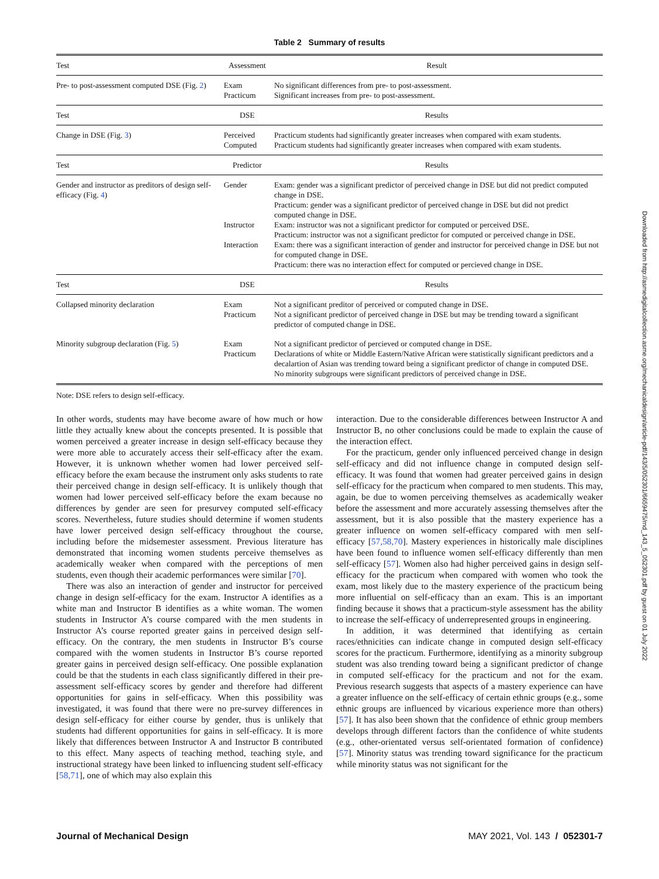Table 2 Summary of results
| Test | Assessment | Result |
| --- | --- | --- |
| Pre- to post-assessment computed DSE (Fig. 2 ) | Exam Practicum | No significant differences from pre- to post-assessment. Significant increases from pre- to post-assessment. |
| Test | DSE | Results |
| Change in DSE (Fig. 3 ) | Perceived Computed | Practicum students had significantly greater increases when compared with exam students. Practicum students had significantly greater increases when compared with exam students. |
| Test | Predictor | Results |
| Gender and instructor as preditors of design self-efficacy (Fig. 4 ) | Gender Instructor Interaction | Exam: gender was a significant predictor of perceived change in DSE but did not predict computed change in DSE. Practicum: gender was a significant predictor of perceived change in DSE but did not predict computed change in DSE. Exam: instructor was not a significant predictor for computed or perceived DSE. Practicum: instructor was not a significant predictor for computed or perceived change in DSE. Exam: there was a significant interaction of gender and instructor for perceived change in DSE but not for computed change in DSE. Practicum: there was no interaction effect for computed or percieved change in DSE. |
| Test | DSE | Results |
| Collapsed minority declaration | Exam Practicum | Not a significant preditor of perceived or computed change in DSE. Not a significant predictor of perceived change in DSE but may be trending toward a significant predictor of computed change in DSE. |
| Minority subgroup declaration (Fig. 5 ) | Exam Practicum | Not a significant predictor of percieved or computed change in DSE. Declarations of white or Middle Eastern/Native African were statistically significant predictors and a decalartion of Asian was trending toward being a significant predictor of change in computed DSE. No minority subgroups were significant predictors of perceived change in DSE. |
Note: DSE refers to design self-efficacy.
In other words, students may have become aware of how much or how little they actually knew about the concepts presented. It is possible that women perceived a greater increase in design self-efficacy because they were more able to accurately access their self-efficacy after the exam. However, it is unknown whether women had lower perceived self-efficacy before the exam because the instrument only asks students to rate their perceived change in design self-efficacy. It is unlikely though that women had lower perceived self-efficacy before the exam because no differences by gender are seen for presurvey computed self-efficacy scores. Nevertheless, future studies should determine if women students have lower perceived design self-efficacy throughout the course, including before the midsemester assessment. Previous literature has demonstrated that incoming women students perceive themselves as academically weaker when compared with the perceptions of men students, even though their academic performances were similar [70].
There was also an interaction of gender and instructor for perceived change in design self-efficacy for the exam. Instructor A identifies as a white man and Instructor B identifies as a white woman. The women students in Instructor A’s course compared with the men students in Instructor A’s course reported greater gains in perceived design self-efficacy. On the contrary, the men students in Instructor B’s course compared with the women students in Instructor B’s course reported greater gains in perceived design self-efficacy. One possible explanation could be that the students in each class significantly differed in their pre-assessment self-efficacy scores by gender and therefore had different opportunities for gains in self-efficacy. When this possibility was investigated, it was found that there were no pre-survey differences in design self-efficacy for either course by gender, thus is unlikely that students had different opportunities for gains in self-efficacy. It is more likely that differences between Instructor A and Instructor B contributed to this effect. Many aspects of teaching method, teaching style, and instructional strategy have been linked to influencing student self-efficacy [58,71], one of which may also explain this
interaction. Due to the considerable differences between Instructor A and Instructor B, no other conclusions could be made to explain the cause of the interaction effect.
For the practicum, gender only influenced perceived change in design self-efficacy and did not influence change in computed design self-efficacy. It was found that women had greater perceived gains in design self-efficacy for the practicum when compared to men students. This may, again, be due to women perceiving themselves as academically weaker before the assessment and more accurately assessing themselves after the assessment, but it is also possible that the mastery experience has a greater influence on women self-efficacy compared with men self-efficacy [57,58,70]. Mastery experiences in historically male disciplines have been found to influence women self-efficacy differently than men self-efficacy [57]. Women also had higher perceived gains in design self-efficacy for the practicum when compared with women who took the exam, most likely due to the mastery experience of the practicum being more influential on self-efficacy than an exam. This is an important finding because it shows that a practicum-style assessment has the ability to increase the self-efficacy of underrepresented groups in engineering.
In addition, it was determined that identifying as certain races/ethnicities can indicate change in computed design self-efficacy scores for the practicum. Furthermore, identifying as a minority subgroup student was also trending toward being a significant predictor of change in computed self-efficacy for the practicum and not for the exam. Previous research suggests that aspects of a mastery experience can have a greater influence on the self-efficacy of certain ethnic groups (e.g., some ethnic groups are influenced by vicarious experience more than others) [57]. It has also been shown that the confidence of ethnic group members develops through different factors than the confidence of white students (e.g., other-orientated versus self-orientated formation of confidence) [57]. Minority status was trending toward significance for the practicum while minority status was not significant for the
Downloaded from http://asmedigitalcollection.asme.org/mechanicaldesign/article-pdf/143/5/052301/6659475/md_143_5_052301.pdf by guest on 01 July 2022
Journal of Mechanical Design MAY 2021, Vol. 143 / 052301-7